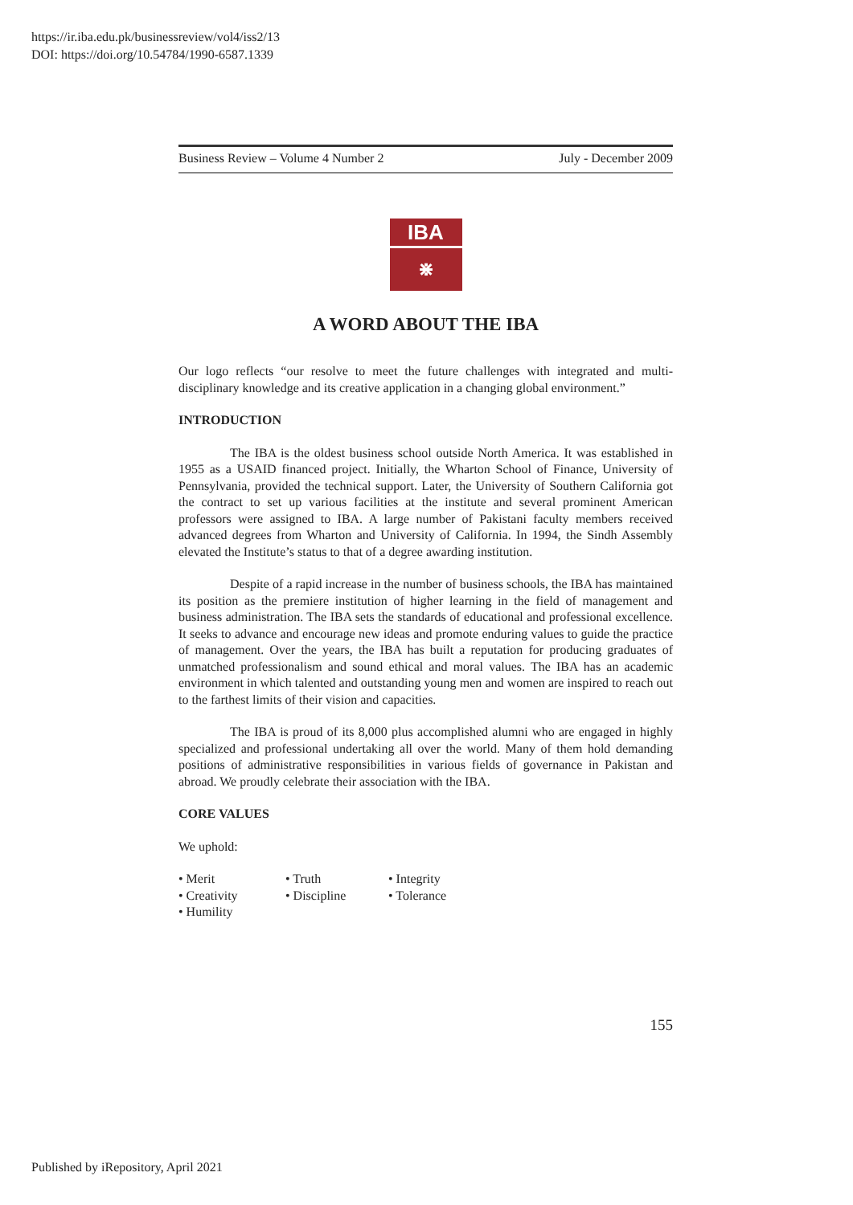https://ir.iba.edu.pk/businessreview/vol4/iss2/13
DOI: https://doi.org/10.54784/1990-6587.1339
Business Review – Volume 4 Number 2 July - December 2009
IBA
⋇
A WORD ABOUT THE IBA
Our logo reflects “our resolve to meet the future challenges with integrated and multi-disciplinary knowledge and its creative application in a changing global environment.”
INTRODUCTION
The IBA is the oldest business school outside North America. It was established in 1955 as a USAID financed project. Initially, the Wharton School of Finance, University of Pennsylvania, provided the technical support. Later, the University of Southern California got the contract to set up various facilities at the institute and several prominent American professors were assigned to IBA. A large number of Pakistani faculty members received advanced degrees from Wharton and University of California. In 1994, the Sindh Assembly elevated the Institute’s status to that of a degree awarding institution.
Despite of a rapid increase in the number of business schools, the IBA has maintained its position as the premiere institution of higher learning in the field of management and business administration. The IBA sets the standards of educational and professional excellence. It seeks to advance and encourage new ideas and promote enduring values to guide the practice of management. Over the years, the IBA has built a reputation for producing graduates of unmatched professionalism and sound ethical and moral values. The IBA has an academic environment in which talented and outstanding young men and women are inspired to reach out to the farthest limits of their vision and capacities.
The IBA is proud of its 8,000 plus accomplished alumni who are engaged in highly specialized and professional undertaking all over the world. Many of them hold demanding positions of administrative responsibilities in various fields of governance in Pakistan and abroad. We proudly celebrate their association with the IBA.
CORE VALUES
We uphold:
• Merit • Truth • Integrity • Creativity • Discipline • Tolerance • Humility
155
Published by iRepository, April 2021